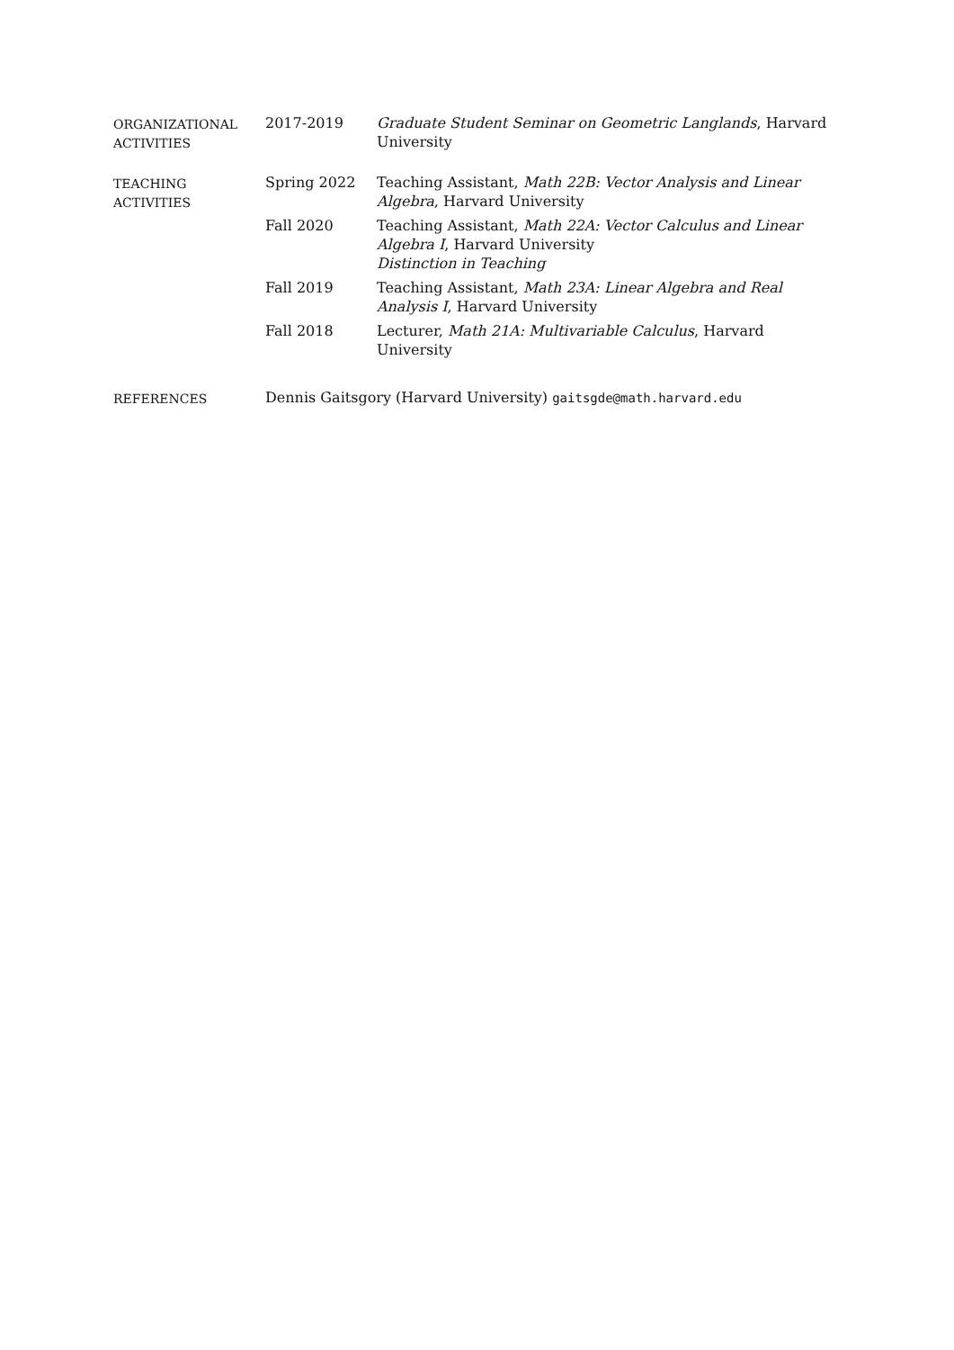ORGANIZATIONAL
ACTIVITIES
2017-2019 Graduate Student Seminar on Geometric Langlands, Harvard University
TEACHING
ACTIVITIES
Spring 2022 Teaching Assistant, Math 22B: Vector Analysis and Linear Algebra, Harvard University
Fall 2020 Teaching Assistant, Math 22A: Vector Calculus and Linear Algebra I, Harvard University
Distinction in Teaching
Fall 2019 Teaching Assistant, Math 23A: Linear Algebra and Real Analysis I, Harvard University
Fall 2018 Lecturer, Math 21A: Multivariable Calculus, Harvard University
REFERENCES Dennis Gaitsgory (Harvard University) gaitsgde@math.harvard.edu